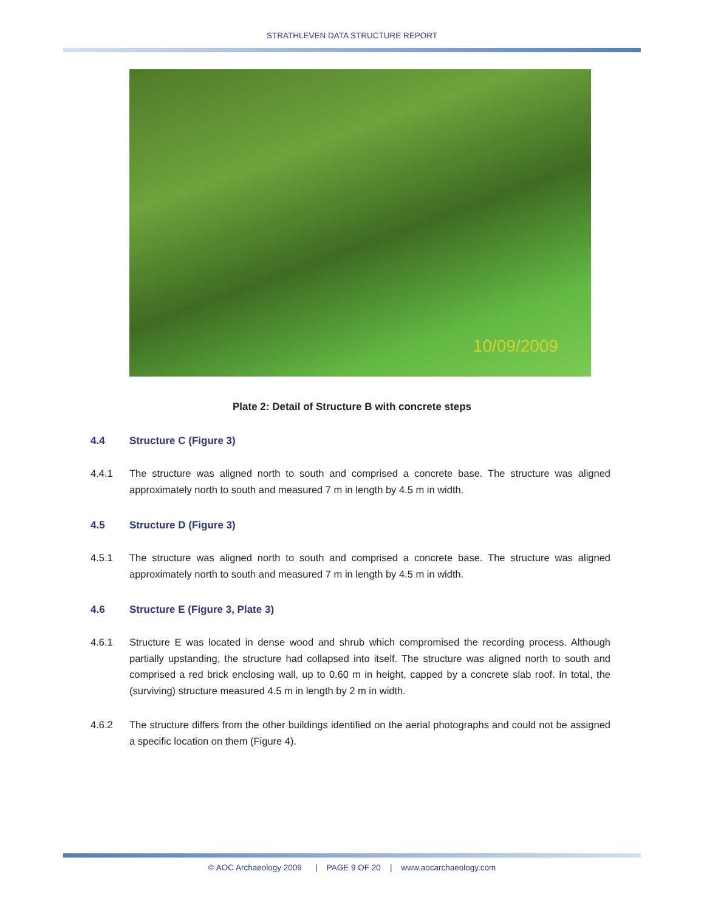STRATHLEVEN DATA STRUCTURE REPORT
10/09/2009
Plate 2: Detail of Structure B with concrete steps
4.4 Structure C (Figure 3)
4.4.1 The structure was aligned north to south and comprised a concrete base. The structure was aligned approximately north to south and measured 7 m in length by 4.5 m in width.
4.5 Structure D (Figure 3)
4.5.1 The structure was aligned north to south and comprised a concrete base. The structure was aligned approximately north to south and measured 7 m in length by 4.5 m in width.
4.6 Structure E (Figure 3, Plate 3)
4.6.1 Structure E was located in dense wood and shrub which compromised the recording process. Although partially upstanding, the structure had collapsed into itself. The structure was aligned north to south and comprised a red brick enclosing wall, up to 0.60 m in height, capped by a concrete slab roof. In total, the (surviving) structure measured 4.5 m in length by 2 m in width.
4.6.2 The structure differs from the other buildings identified on the aerial photographs and could not be assigned a specific location on them (Figure 4).
© AOC Archaeology 2009 | PAGE 9 OF 20 | www.aocarchaeology.com